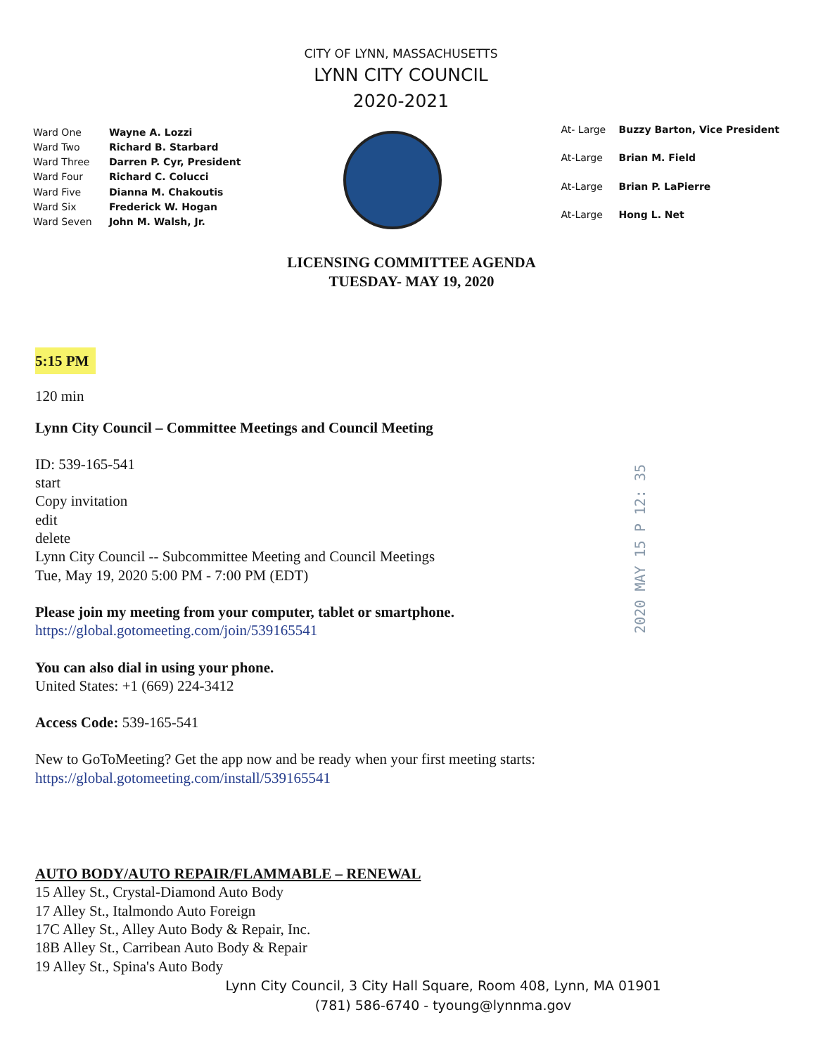CITY OF LYNN, MASSACHUSETTS
LYNN CITY COUNCIL
2020-2021
| Ward One | Wayne A. Lozzi |
| Ward Two | Richard B. Starbard |
| Ward Three | Darren P. Cyr, President |
| Ward Four | Richard C. Colucci |
| Ward Five | Dianna M. Chakoutis |
| Ward Six | Frederick W. Hogan |
| Ward Seven | John M. Walsh, Jr. |
| At- Large | Buzzy Barton, Vice President |
| At-Large | Brian M. Field |
| At-Large | Brian P. LaPierre |
| At-Large | Hong L. Net |
LICENSING COMMITTEE AGENDA
TUESDAY- MAY 19, 2020
5:15 PM
120 min
Lynn City Council – Committee Meetings and Council Meeting
ID: 539-165-541
start
Copy invitation
edit
delete
Lynn City Council -- Subcommittee Meeting and Council Meetings
Tue, May 19, 2020 5:00 PM - 7:00 PM (EDT)
Please join my meeting from your computer, tablet or smartphone.
https://global.gotomeeting.com/join/539165541
You can also dial in using your phone.
United States: +1 (669) 224-3412
Access Code: 539-165-541
New to GoToMeeting? Get the app now and be ready when your first meeting starts:
https://global.gotomeeting.com/install/539165541
AUTO BODY/AUTO REPAIR/FLAMMABLE – RENEWAL
15 Alley St., Crystal-Diamond Auto Body
17 Alley St., Italmondo Auto Foreign
17C Alley St., Alley Auto Body & Repair, Inc.
18B Alley St., Carribean Auto Body & Repair
19 Alley St., Spina's Auto Body
Lynn City Council, 3 City Hall Square, Room 408, Lynn, MA 01901
(781) 586-6740 - tyoung@lynnma.gov
2020 MAY 15 P 12: 35